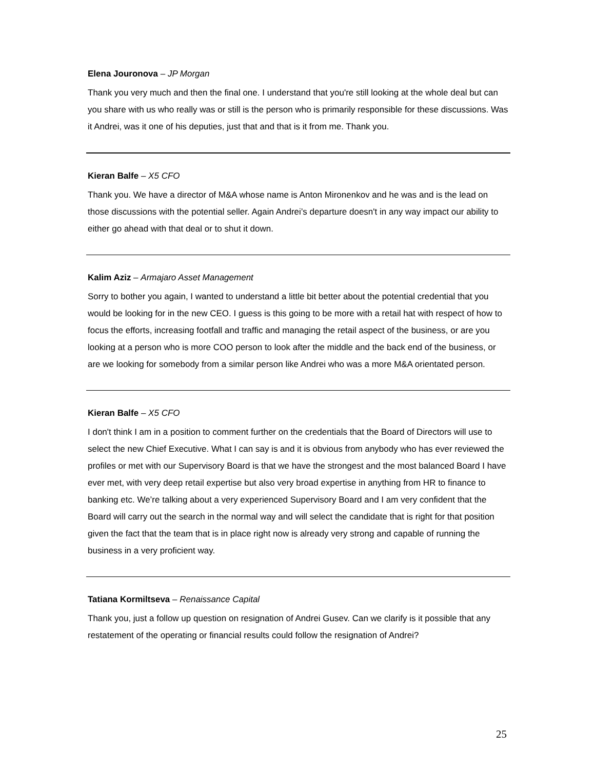Elena Jouronova – JP Morgan
Thank you very much and then the final one. I understand that you're still looking at the whole deal but can you share with us who really was or still is the person who is primarily responsible for these discussions. Was it Andrei, was it one of his deputies, just that and that is it from me. Thank you.
Kieran Balfe – X5 CFO
Thank you. We have a director of M&A whose name is Anton Mironenkov and he was and is the lead on those discussions with the potential seller. Again Andrei’s departure doesn't in any way impact our ability to either go ahead with that deal or to shut it down.
Kalim Aziz – Armajaro Asset Management
Sorry to bother you again, I wanted to understand a little bit better about the potential credential that you would be looking for in the new CEO. I guess is this going to be more with a retail hat with respect of how to focus the efforts, increasing footfall and traffic and managing the retail aspect of the business, or are you looking at a person who is more COO person to look after the middle and the back end of the business, or are we looking for somebody from a similar person like Andrei who was a more M&A orientated person.
Kieran Balfe – X5 CFO
I don't think I am in a position to comment further on the credentials that the Board of Directors will use to select the new Chief Executive. What I can say is and it is obvious from anybody who has ever reviewed the profiles or met with our Supervisory Board is that we have the strongest and the most balanced Board I have ever met, with very deep retail expertise but also very broad expertise in anything from HR to finance to banking etc. We’re talking about a very experienced Supervisory Board and I am very confident that the Board will carry out the search in the normal way and will select the candidate that is right for that position given the fact that the team that is in place right now is already very strong and capable of running the business in a very proficient way.
Tatiana Kormiltseva – Renaissance Capital
Thank you, just a follow up question on resignation of Andrei Gusev. Can we clarify is it possible that any restatement of the operating or financial results could follow the resignation of Andrei?
25